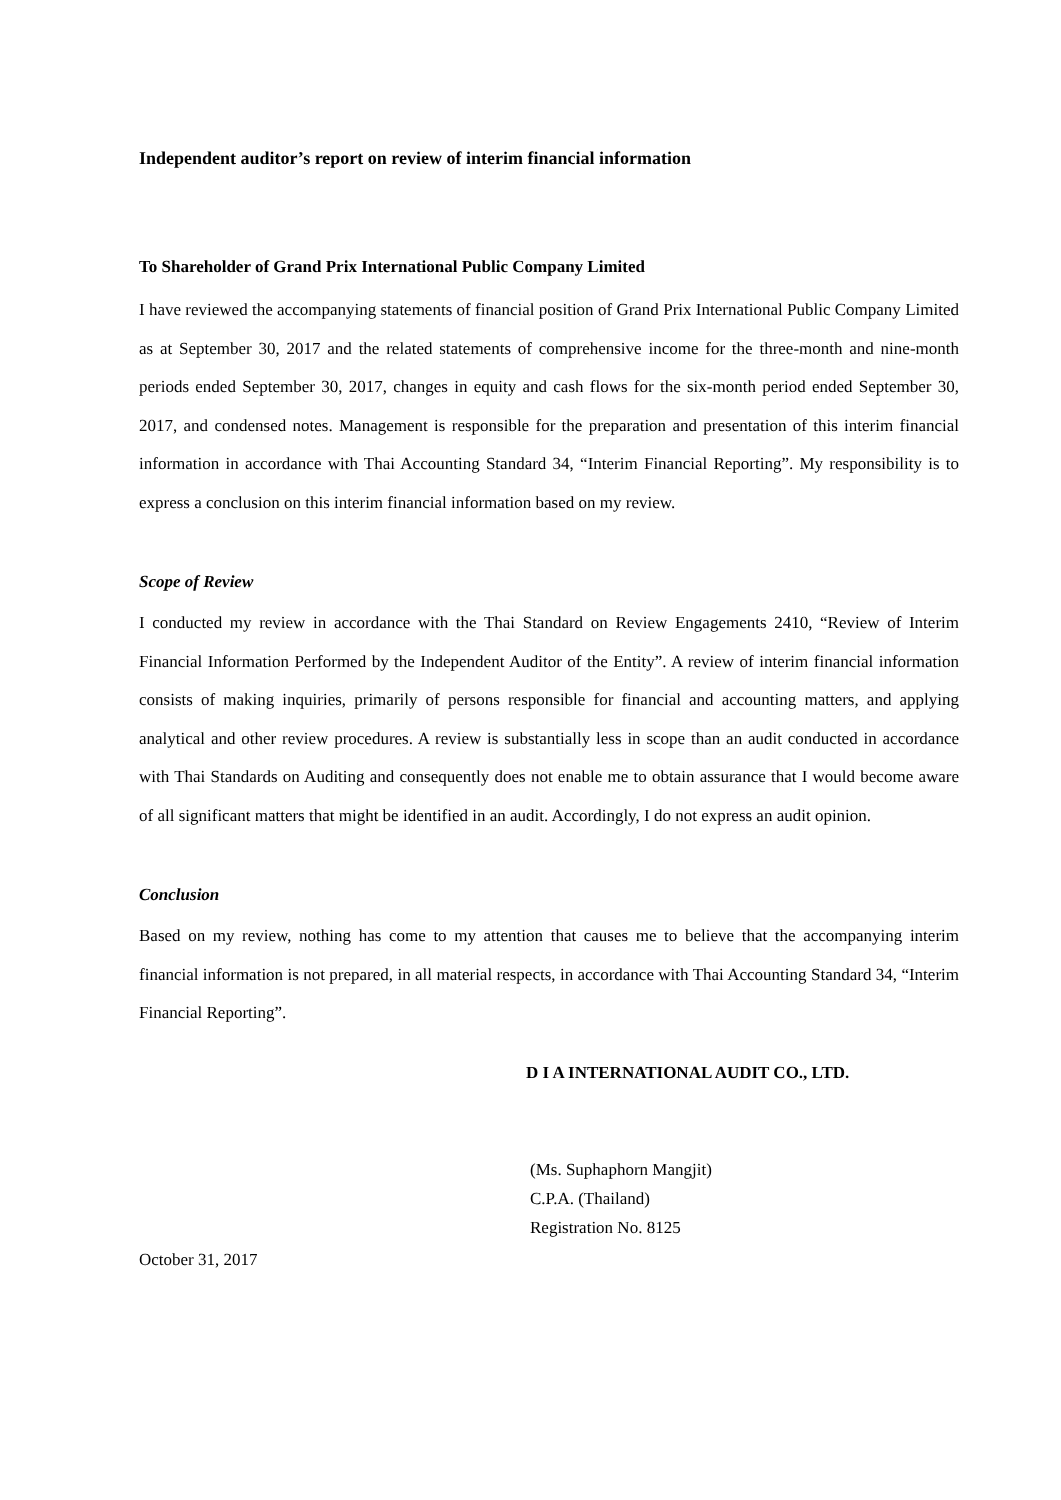Independent auditor’s report on review of interim financial information
To Shareholder of Grand Prix International Public Company Limited
I have reviewed the accompanying statements of financial position of Grand Prix International Public Company Limited as at September 30, 2017 and the related statements of comprehensive income for the three-month and nine-month periods ended September 30, 2017, changes in equity and cash flows for the six-month period ended September 30, 2017, and condensed notes. Management is responsible for the preparation and presentation of this interim financial information in accordance with Thai Accounting Standard 34, “Interim Financial Reporting”. My responsibility is to express a conclusion on this interim financial information based on my review.
Scope of Review
I conducted my review in accordance with the Thai Standard on Review Engagements 2410, “Review of Interim Financial Information Performed by the Independent Auditor of the Entity”. A review of interim financial information consists of making inquiries, primarily of persons responsible for financial and accounting matters, and applying analytical and other review procedures. A review is substantially less in scope than an audit conducted in accordance with Thai Standards on Auditing and consequently does not enable me to obtain assurance that I would become aware of all significant matters that might be identified in an audit. Accordingly, I do not express an audit opinion.
Conclusion
Based on my review, nothing has come to my attention that causes me to believe that the accompanying interim financial information is not prepared, in all material respects, in accordance with Thai Accounting Standard 34, “Interim Financial Reporting”.
D I A INTERNATIONAL AUDIT CO., LTD.
(Ms. Suphaphorn Mangjit)
C.P.A. (Thailand)
Registration No. 8125
October 31, 2017